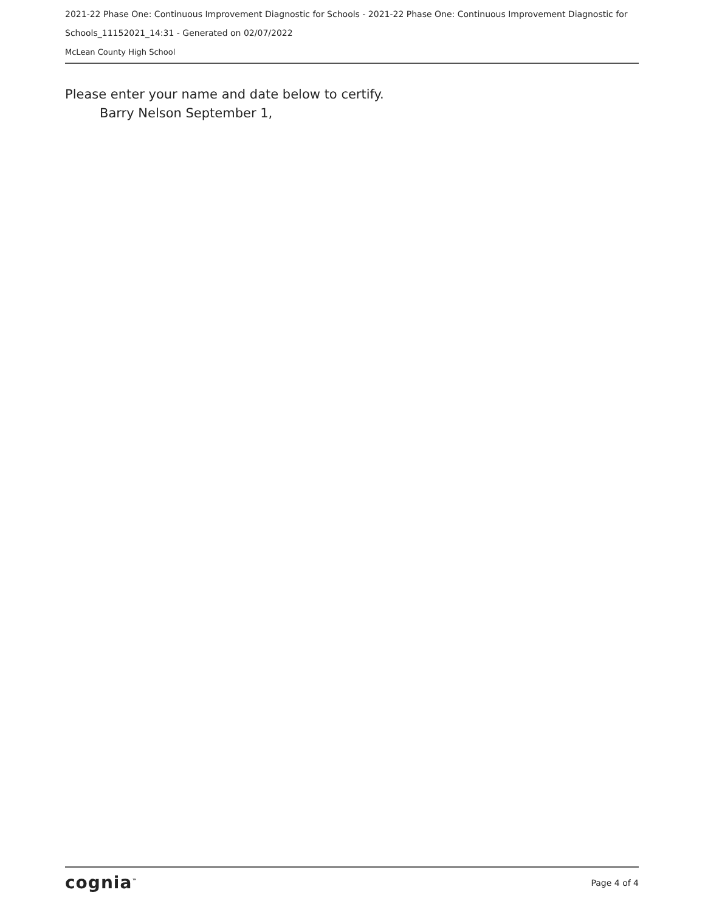2021-22 Phase One: Continuous Improvement Diagnostic for Schools - 2021-22 Phase One: Continuous Improvement Diagnostic for Schools_11152021_14:31 - Generated on 02/07/2022
McLean County High School
Please enter your name and date below to certify.
Barry Nelson September 1,
cognia<sup>™</sup> Page 4 of 4